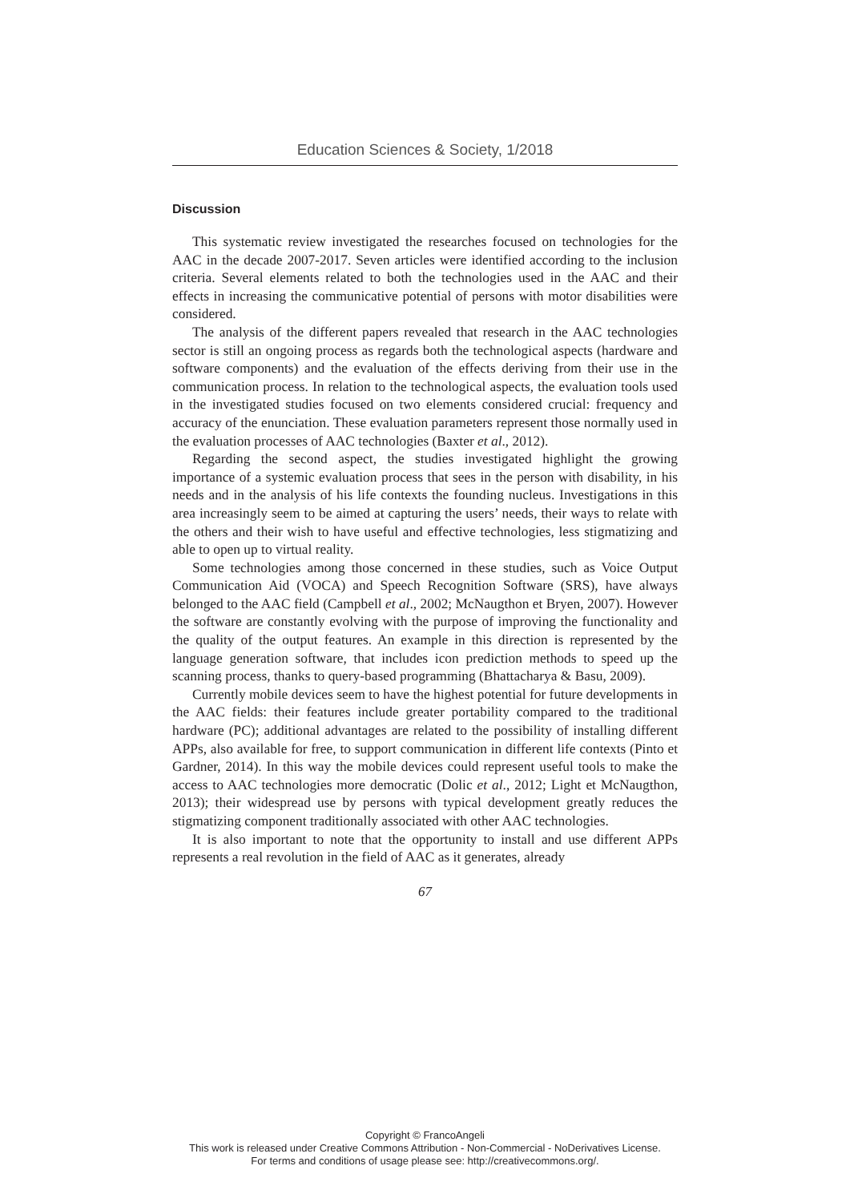Education Sciences & Society, 1/2018
Discussion
This systematic review investigated the researches focused on technologies for the AAC in the decade 2007-2017. Seven articles were identified according to the inclusion criteria. Several elements related to both the technologies used in the AAC and their effects in increasing the communicative potential of persons with motor disabilities were considered.
The analysis of the different papers revealed that research in the AAC technologies sector is still an ongoing process as regards both the technological aspects (hardware and software components) and the evaluation of the effects deriving from their use in the communication process. In relation to the technological aspects, the evaluation tools used in the investigated studies focused on two elements considered crucial: frequency and accuracy of the enunciation. These evaluation parameters represent those normally used in the evaluation processes of AAC technologies (Baxter et al., 2012).
Regarding the second aspect, the studies investigated highlight the growing importance of a systemic evaluation process that sees in the person with disability, in his needs and in the analysis of his life contexts the founding nucleus. Investigations in this area increasingly seem to be aimed at capturing the users’ needs, their ways to relate with the others and their wish to have useful and effective technologies, less stigmatizing and able to open up to virtual reality.
Some technologies among those concerned in these studies, such as Voice Output Communication Aid (VOCA) and Speech Recognition Software (SRS), have always belonged to the AAC field (Campbell et al., 2002; McNaugthon et Bryen, 2007). However the software are constantly evolving with the purpose of improving the functionality and the quality of the output features. An example in this direction is represented by the language generation software, that includes icon prediction methods to speed up the scanning process, thanks to query-based programming (Bhattacharya & Basu, 2009).
Currently mobile devices seem to have the highest potential for future developments in the AAC fields: their features include greater portability compared to the traditional hardware (PC); additional advantages are related to the possibility of installing different APPs, also available for free, to support communication in different life contexts (Pinto et Gardner, 2014). In this way the mobile devices could represent useful tools to make the access to AAC technologies more democratic (Dolic et al., 2012; Light et McNaugthon, 2013); their widespread use by persons with typical development greatly reduces the stigmatizing component traditionally associated with other AAC technologies.
It is also important to note that the opportunity to install and use different APPs represents a real revolution in the field of AAC as it generates, already
67
Copyright © FrancoAngeli
This work is released under Creative Commons Attribution - Non-Commercial - NoDerivatives License.
For terms and conditions of usage please see: http://creativecommons.org/.